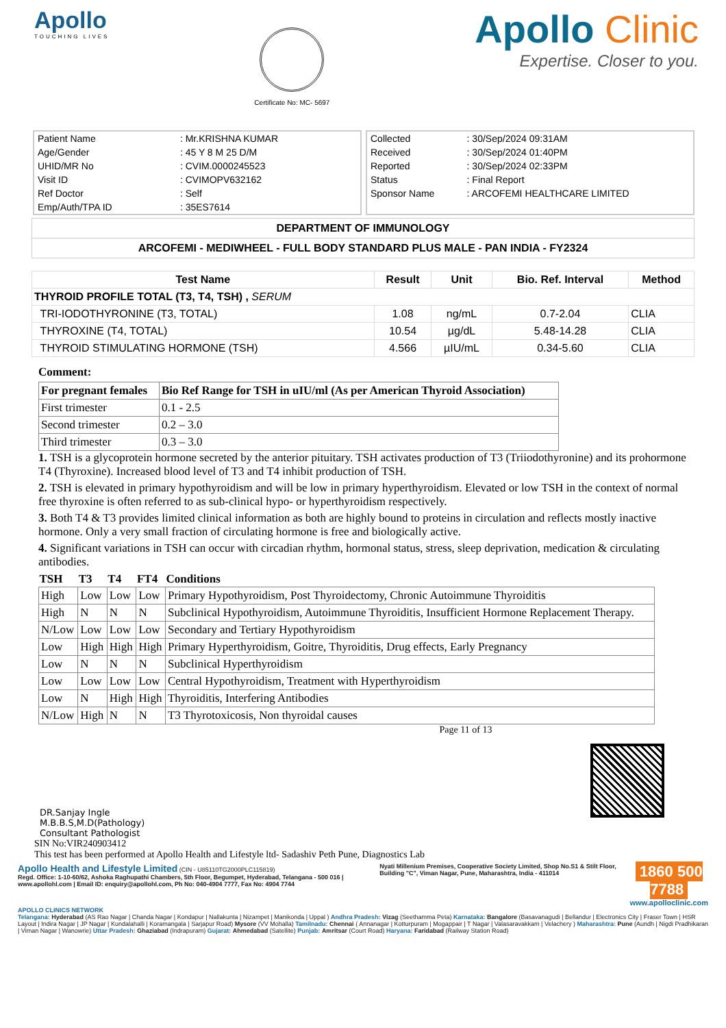Apollo
TOUCHING LIVES
Certificate No: MC- 5697
Apollo Clinic
Expertise. Closer to you.
| Patient Name | : Mr.KRISHNA KUMAR |
| Age/Gender | : 45 Y 8 M 25 D/M |
| UHID/MR No | : CVIM.0000245523 |
| Visit ID | : CVIMOPV632162 |
| Ref Doctor | : Self |
| Emp/Auth/TPA ID | : 35ES7614 |
| Collected | : 30/Sep/2024 09:31AM |
| Received | : 30/Sep/2024 01:40PM |
| Reported | : 30/Sep/2024 02:33PM |
| Status | : Final Report |
| Sponsor Name | : ARCOFEMI HEALTHCARE LIMITED |
DEPARTMENT OF IMMUNOLOGY
ARCOFEMI - MEDIWHEEL - FULL BODY STANDARD PLUS MALE - PAN INDIA - FY2324
| Test Name | Result | Unit | Bio. Ref. Interval | Method |
| --- | --- | --- | --- | --- |
| THYROID PROFILE TOTAL (T3, T4, TSH) , SERUM | | | | |
| TRI-IODOTHYRONINE (T3, TOTAL) | 1.08 | ng/mL | 0.7-2.04 | CLIA |
| THYROXINE (T4, TOTAL) | 10.54 | µg/dL | 5.48-14.28 | CLIA |
| THYROID STIMULATING HORMONE (TSH) | 4.566 | µIU/mL | 0.34-5.60 | CLIA |
Comment:
| For pregnant females | Bio Ref Range for TSH in uIU/ml (As per American Thyroid Association) |
| First trimester | 0.1 - 2.5 |
| Second trimester | 0.2 – 3.0 |
| Third trimester | 0.3 – 3.0 |
1. TSH is a glycoprotein hormone secreted by the anterior pituitary. TSH activates production of T3 (Triiodothyronine) and its prohormone T4 (Thyroxine). Increased blood level of T3 and T4 inhibit production of TSH.
2. TSH is elevated in primary hypothyroidism and will be low in primary hyperthyroidism. Elevated or low TSH in the context of normal free thyroxine is often referred to as sub-clinical hypo- or hyperthyroidism respectively.
3. Both T4 & T3 provides limited clinical information as both are highly bound to proteins in circulation and reflects mostly inactive hormone. Only a very small fraction of circulating hormone is free and biologically active.
4. Significant variations in TSH can occur with circadian rhythm, hormonal status, stress, sleep deprivation, medication & circulating antibodies.
| TSH | T3 | T4 | FT4 | Conditions |
| --- | --- | --- | --- | --- |
| High | Low | Low | Low | Primary Hypothyroidism, Post Thyroidectomy, Chronic Autoimmune Thyroiditis |
| High | N | N | N | Subclinical Hypothyroidism, Autoimmune Thyroiditis, Insufficient Hormone Replacement Therapy. |
| N/Low | Low | Low | Low | Secondary and Tertiary Hypothyroidism |
| Low | High | High | High | Primary Hyperthyroidism, Goitre, Thyroiditis, Drug effects, Early Pregnancy |
| Low | N | N | N | Subclinical Hyperthyroidism |
| Low | Low | Low | Low | Central Hypothyroidism, Treatment with Hyperthyroidism |
| Low | N | High | High | Thyroiditis, Interfering Antibodies |
| N/Low | High | N | N | T3 Thyrotoxicosis, Non thyroidal causes |
Page 11 of 13
DR.Sanjay Ingle
M.B.B.S,M.D(Pathology)
Consultant Pathologist
SIN No:VIR240903412
This test has been performed at Apollo Health and Lifestyle ltd- Sadashiv Peth Pune, Diagnostics Lab
Apollo Health and Lifestyle Limited (CIN - U85110TG2000PLC115819)
Regd. Office: 1-10-60/62, Ashoka Raghupathi Chambers, 5th Floor, Begumpet, Hyderabad, Telangana - 500 016 | www.apollohl.com | Email ID: enquiry@apollohl.com, Ph No: 040-4904 7777, Fax No: 4904 7744
Nyati Millenium Premises, Cooperative Society Limited, Shop No.S1 & Stilt Floor, Building "C", Viman Nagar, Pune, Maharashtra, India - 411014
1860 500 7788
www.apolloclinic.com
APOLLO CLINICS NETWORK
Telangana: Hyderabad (AS Rao Nagar | Chanda Nagar | Kondapur | Nallakunta | Nizampet | Manikonda | Uppal ) Andhra Pradesh: Vizag (Seethamma Peta) Karnataka: Bangalore (Basavanagudi | Bellandur | Electronics City | Fraser Town | HSR Layout | Indira Nagar | JP Nagar | Kundalahalli | Koramangala | Sarjapur Road) Mysore (VV Mohalla) Tamilnadu: Chennai ( Annanagar | Kotturpuram | Mogappair | T Nagar | Valasaravakkam | Velachery ) Maharashtra: Pune (Aundh | Nigdi Pradhikaran | Viman Nagar | Wanowrie) Uttar Pradesh: Ghaziabad (Indrapuram) Gujarat: Ahmedabad (Satellite) Punjab: Amritsar (Court Road) Haryana: Faridabad (Railway Station Road)